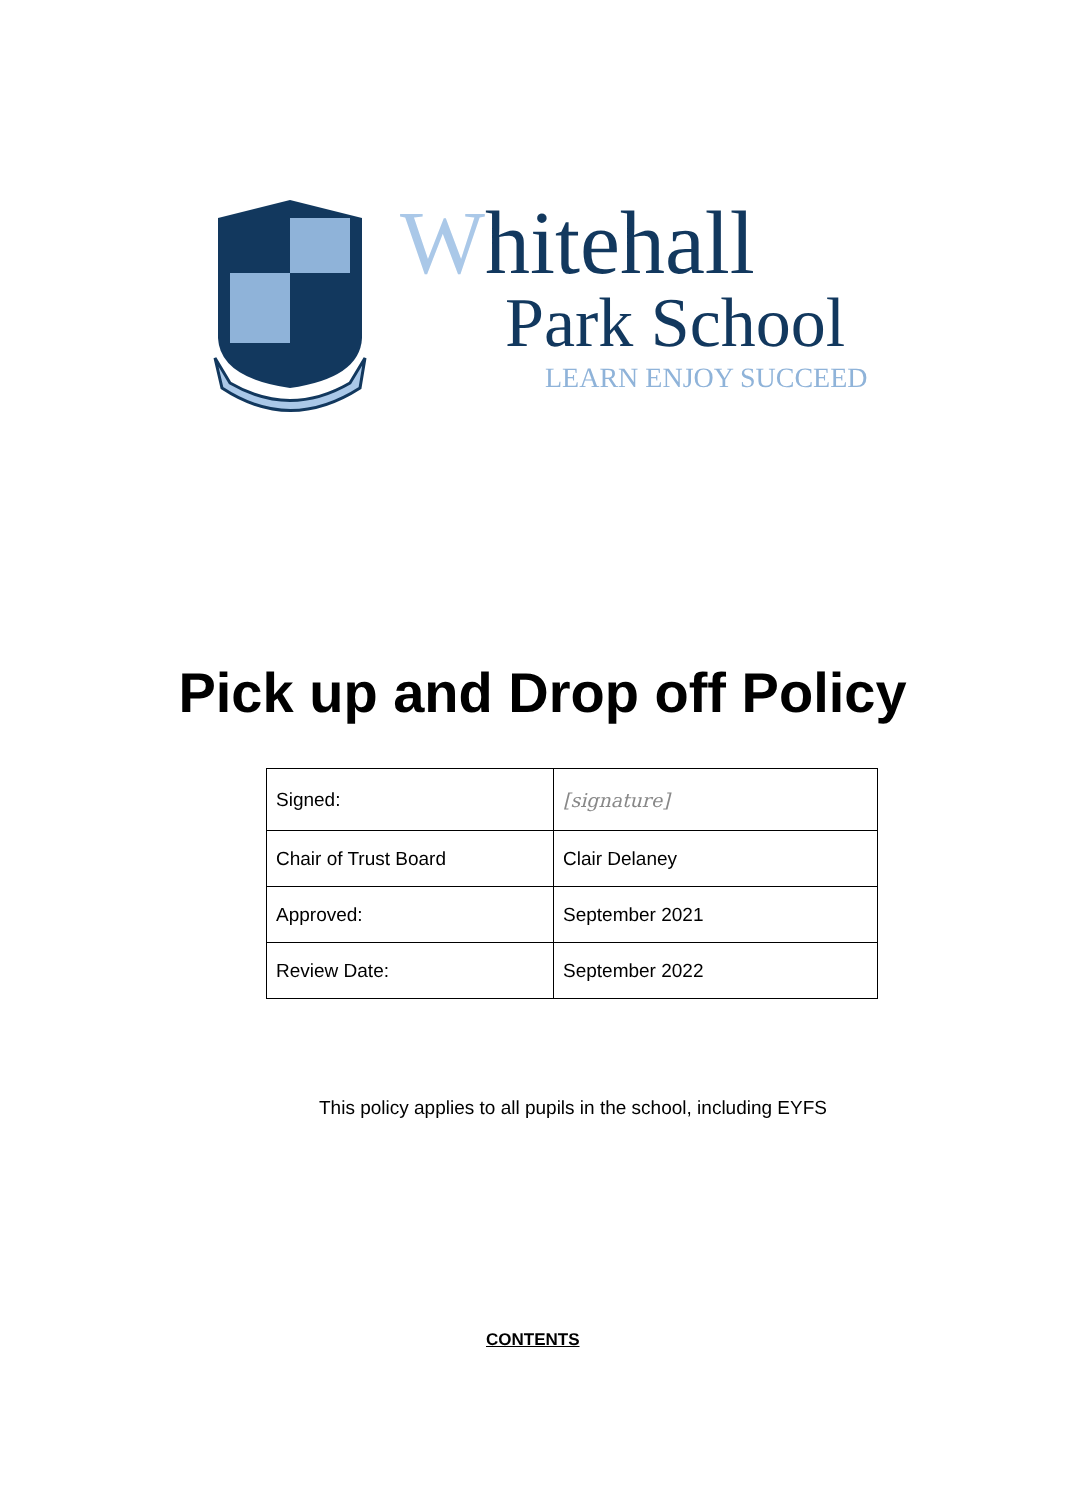Whitehall
Park School
LEARN ENJOY SUCCEED
Pick up and Drop off Policy
| Signed: | [signature] |
| Chair of Trust Board | Clair Delaney |
| Approved: | September 2021 |
| Review Date: | September 2022 |
This policy applies to all pupils in the school, including EYFS
CONTENTS